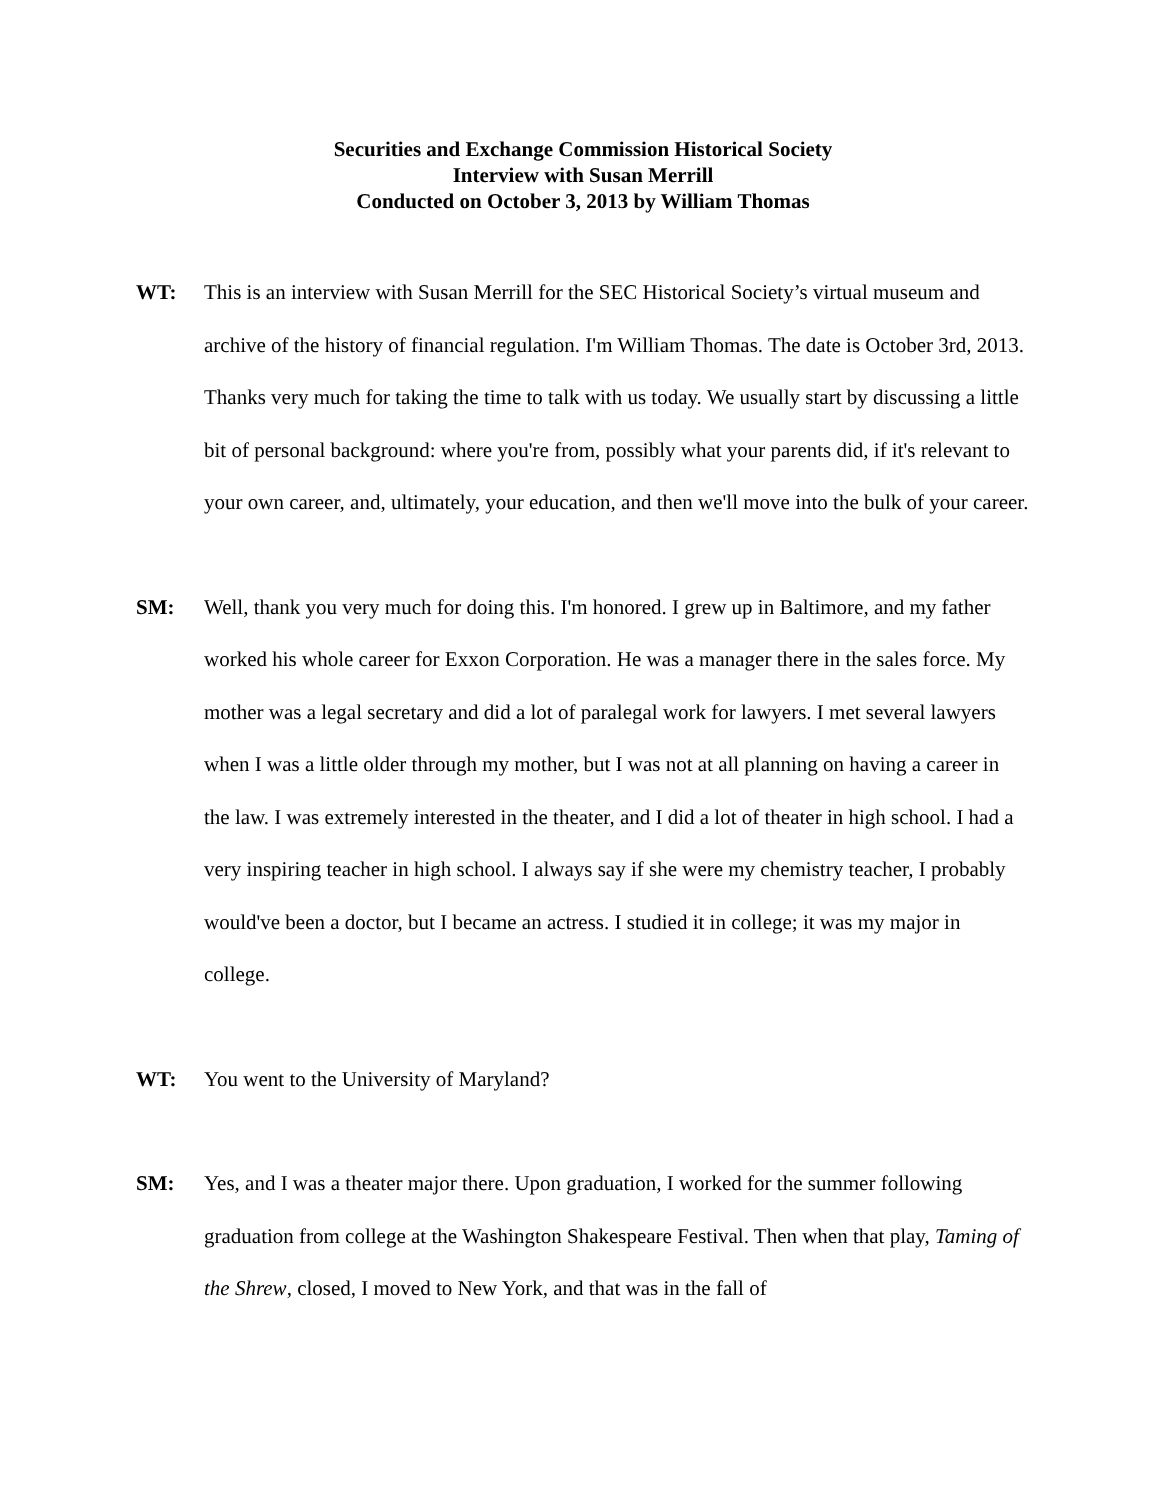Securities and Exchange Commission Historical Society
Interview with Susan Merrill
Conducted on October 3, 2013 by William Thomas
WT: This is an interview with Susan Merrill for the SEC Historical Society’s virtual museum and archive of the history of financial regulation. I'm William Thomas. The date is October 3rd, 2013. Thanks very much for taking the time to talk with us today. We usually start by discussing a little bit of personal background: where you're from, possibly what your parents did, if it's relevant to your own career, and, ultimately, your education, and then we'll move into the bulk of your career.
SM: Well, thank you very much for doing this. I'm honored. I grew up in Baltimore, and my father worked his whole career for Exxon Corporation. He was a manager there in the sales force. My mother was a legal secretary and did a lot of paralegal work for lawyers. I met several lawyers when I was a little older through my mother, but I was not at all planning on having a career in the law. I was extremely interested in the theater, and I did a lot of theater in high school. I had a very inspiring teacher in high school. I always say if she were my chemistry teacher, I probably would've been a doctor, but I became an actress. I studied it in college; it was my major in college.
WT: You went to the University of Maryland?
SM: Yes, and I was a theater major there. Upon graduation, I worked for the summer following graduation from college at the Washington Shakespeare Festival. Then when that play, Taming of the Shrew, closed, I moved to New York, and that was in the fall of